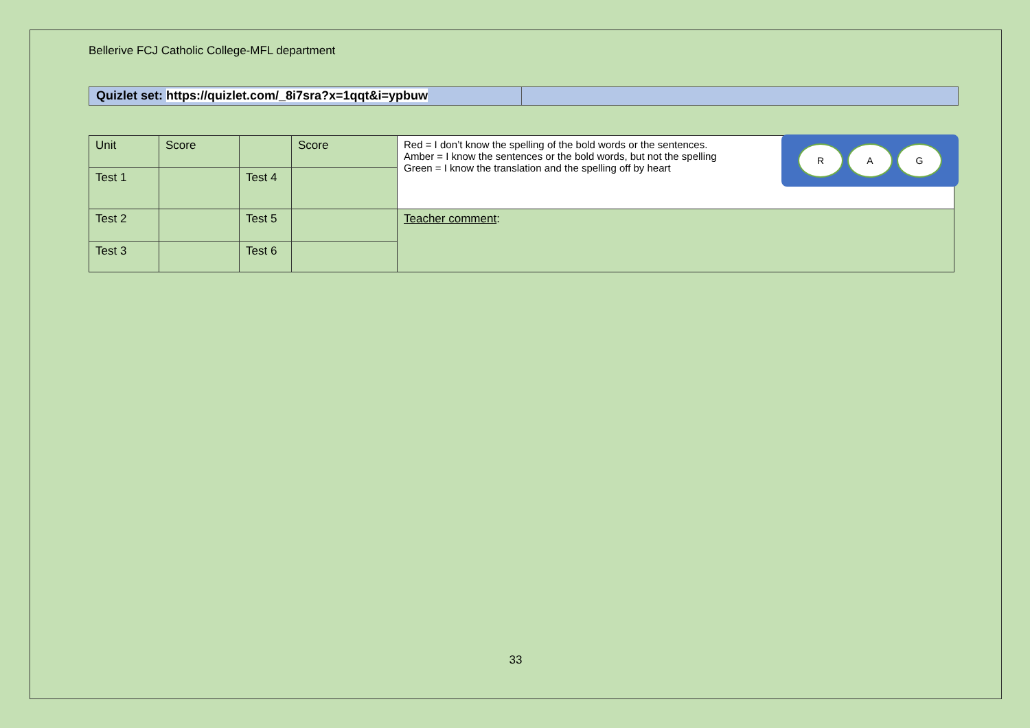Bellerive FCJ Catholic College-MFL department
Quizlet set: https://quizlet.com/_8i7sra?x=1qqt&i=ypbuw
| Unit | Score | | Score | R A G Red = I don’t know the spelling of the bold words or the sentences. Amber = I know the sentences or the bold words, but not the spelling Green = I know the translation and the spelling off by heart |
| Test 1 | | Test 4 | | |
| Test 2 | | Test 5 | | Teacher comment : |
| Test 3 | | Test 6 | | |
33